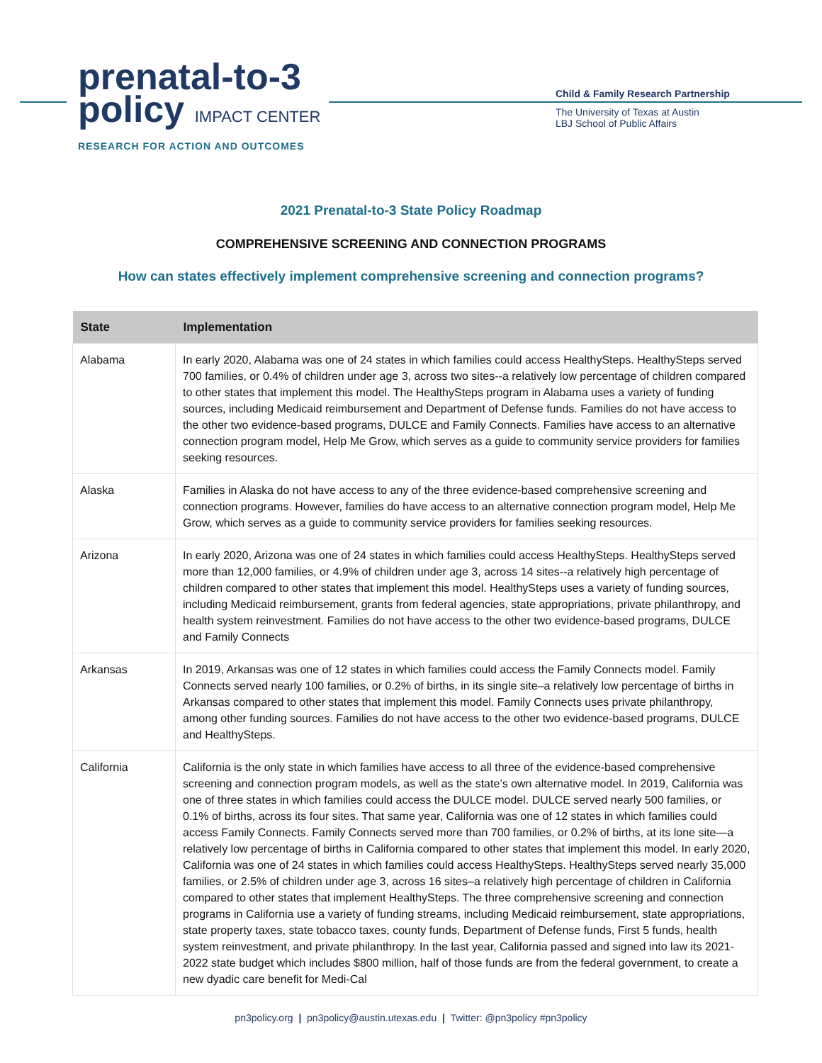prenatal-to-3
policy IMPACT CENTER
RESEARCH FOR ACTION AND OUTCOMES
Child & Family Research Partnership
The University of Texas at Austin
LBJ School of Public Affairs
2021 Prenatal-to-3 State Policy Roadmap
COMPREHENSIVE SCREENING AND CONNECTION PROGRAMS
How can states effectively implement comprehensive screening and connection programs?
| State | Implementation |
| --- | --- |
| Alabama | In early 2020, Alabama was one of 24 states in which families could access HealthySteps. HealthySteps served 700 families, or 0.4% of children under age 3, across two sites--a relatively low percentage of children compared to other states that implement this model. The HealthySteps program in Alabama uses a variety of funding sources, including Medicaid reimbursement and Department of Defense funds. Families do not have access to the other two evidence-based programs, DULCE and Family Connects. Families have access to an alternative connection program model, Help Me Grow, which serves as a guide to community service providers for families seeking resources. |
| Alaska | Families in Alaska do not have access to any of the three evidence-based comprehensive screening and connection programs. However, families do have access to an alternative connection program model, Help Me Grow, which serves as a guide to community service providers for families seeking resources. |
| Arizona | In early 2020, Arizona was one of 24 states in which families could access HealthySteps. HealthySteps served more than 12,000 families, or 4.9% of children under age 3, across 14 sites--a relatively high percentage of children compared to other states that implement this model. HealthySteps uses a variety of funding sources, including Medicaid reimbursement, grants from federal agencies, state appropriations, private philanthropy, and health system reinvestment. Families do not have access to the other two evidence-based programs, DULCE and Family Connects |
| Arkansas | In 2019, Arkansas was one of 12 states in which families could access the Family Connects model. Family Connects served nearly 100 families, or 0.2% of births, in its single site–a relatively low percentage of births in Arkansas compared to other states that implement this model. Family Connects uses private philanthropy, among other funding sources. Families do not have access to the other two evidence-based programs, DULCE and HealthySteps. |
| California | California is the only state in which families have access to all three of the evidence-based comprehensive screening and connection program models, as well as the state’s own alternative model. In 2019, California was one of three states in which families could access the DULCE model. DULCE served nearly 500 families, or 0.1% of births, across its four sites. That same year, California was one of 12 states in which families could access Family Connects. Family Connects served more than 700 families, or 0.2% of births, at its lone site—a relatively low percentage of births in California compared to other states that implement this model. In early 2020, California was one of 24 states in which families could access HealthySteps. HealthySteps served nearly 35,000 families, or 2.5% of children under age 3, across 16 sites–a relatively high percentage of children in California compared to other states that implement HealthySteps. The three comprehensive screening and connection programs in California use a variety of funding streams, including Medicaid reimbursement, state appropriations, state property taxes, state tobacco taxes, county funds, Department of Defense funds, First 5 funds, health system reinvestment, and private philanthropy. In the last year, California passed and signed into law its 2021-2022 state budget which includes $800 million, half of those funds are from the federal government, to create a new dyadic care benefit for Medi-Cal |
pn3policy.org | pn3policy@austin.utexas.edu | Twitter: @pn3policy #pn3policy